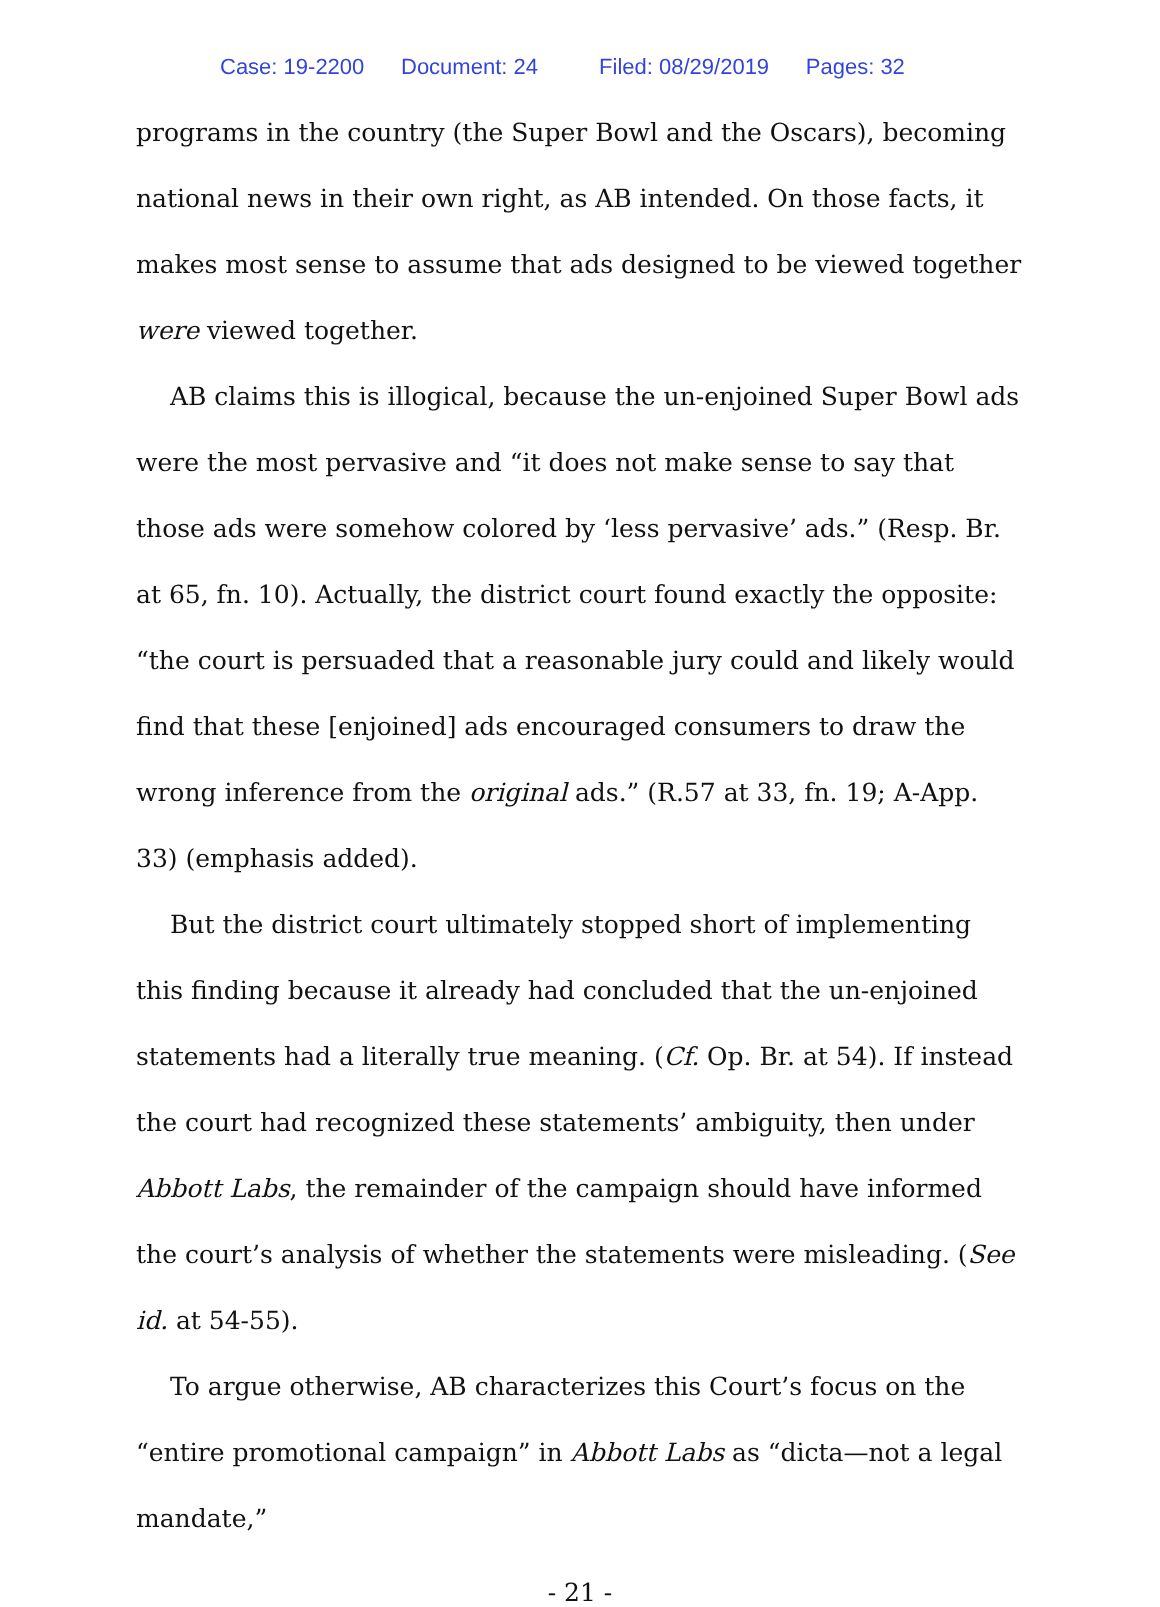Case: 19-2200 Document: 24 Filed: 08/29/2019 Pages: 32
programs in the country (the Super Bowl and the Oscars), becoming national news in their own right, as AB intended. On those facts, it makes most sense to assume that ads designed to be viewed together were viewed together.
AB claims this is illogical, because the un-enjoined Super Bowl ads were the most pervasive and “it does not make sense to say that those ads were somehow colored by ‘less pervasive’ ads.” (Resp. Br. at 65, fn. 10). Actually, the district court found exactly the opposite: “the court is persuaded that a reasonable jury could and likely would find that these [enjoined] ads encouraged consumers to draw the wrong inference from the original ads.” (R.57 at 33, fn. 19; A-App. 33) (emphasis added).
But the district court ultimately stopped short of implementing this finding because it already had concluded that the un-enjoined statements had a literally true meaning. (Cf. Op. Br. at 54). If instead the court had recognized these statements’ ambiguity, then under Abbott Labs, the remainder of the campaign should have informed the court’s analysis of whether the statements were misleading. (See id. at 54-55).
To argue otherwise, AB characterizes this Court’s focus on the “entire promotional campaign” in Abbott Labs as “dicta—not a legal mandate,”
- 21 -